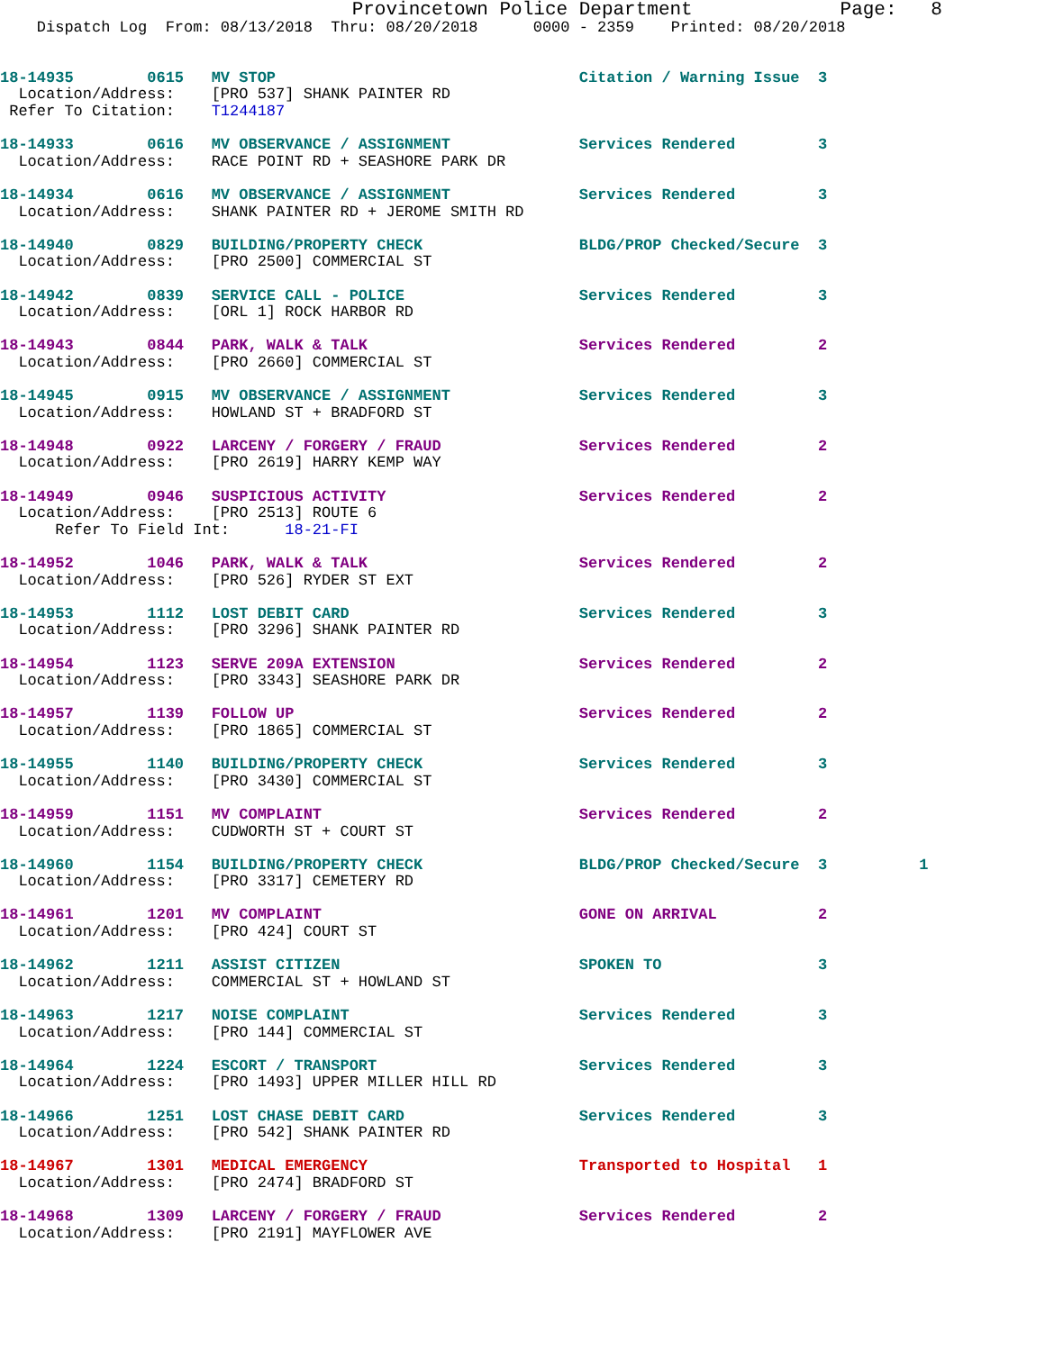Provincetown Police Department             Page:   8
    Dispatch Log  From: 08/13/2018  Thru: 08/20/2018      0000 - 2359    Printed: 08/20/2018


18-14935        0615   MV STOP                                 Citation / Warning Issue  3
  Location/Address:    [PRO 537] SHANK PAINTER RD
 Refer To Citation:    T1244187

18-14933        0616   MV OBSERVANCE / ASSIGNMENT              Services Rendered         3
  Location/Address:    RACE POINT RD + SEASHORE PARK DR

18-14934        0616   MV OBSERVANCE / ASSIGNMENT              Services Rendered         3
  Location/Address:    SHANK PAINTER RD + JEROME SMITH RD

18-14940        0829   BUILDING/PROPERTY CHECK                 BLDG/PROP Checked/Secure  3
  Location/Address:    [PRO 2500] COMMERCIAL ST

18-14942        0839   SERVICE CALL - POLICE                   Services Rendered         3
  Location/Address:    [ORL 1] ROCK HARBOR RD

18-14943        0844   PARK, WALK & TALK                       Services Rendered         2
  Location/Address:    [PRO 2660] COMMERCIAL ST

18-14945        0915   MV OBSERVANCE / ASSIGNMENT              Services Rendered         3
  Location/Address:    HOWLAND ST + BRADFORD ST

18-14948        0922   LARCENY / FORGERY / FRAUD               Services Rendered         2
  Location/Address:    [PRO 2619] HARRY KEMP WAY

18-14949        0946   SUSPICIOUS ACTIVITY                     Services Rendered         2
  Location/Address:    [PRO 2513] ROUTE 6
      Refer To Field Int:      18-21-FI

18-14952        1046   PARK, WALK & TALK                       Services Rendered         2
  Location/Address:    [PRO 526] RYDER ST EXT

18-14953        1112   LOST DEBIT CARD                         Services Rendered         3
  Location/Address:    [PRO 3296] SHANK PAINTER RD

18-14954        1123   SERVE 209A EXTENSION                    Services Rendered         2
  Location/Address:    [PRO 3343] SEASHORE PARK DR

18-14957        1139   FOLLOW UP                               Services Rendered         2
  Location/Address:    [PRO 1865] COMMERCIAL ST

18-14955        1140   BUILDING/PROPERTY CHECK                 Services Rendered         3
  Location/Address:    [PRO 3430] COMMERCIAL ST

18-14959        1151   MV COMPLAINT                            Services Rendered         2
  Location/Address:    CUDWORTH ST + COURT ST

18-14960        1154   BUILDING/PROPERTY CHECK                 BLDG/PROP Checked/Secure  3          1
  Location/Address:    [PRO 3317] CEMETERY RD

18-14961        1201   MV COMPLAINT                            GONE ON ARRIVAL           2
  Location/Address:    [PRO 424] COURT ST

18-14962        1211   ASSIST CITIZEN                          SPOKEN TO                 3
  Location/Address:    COMMERCIAL ST + HOWLAND ST

18-14963        1217   NOISE COMPLAINT                         Services Rendered         3
  Location/Address:    [PRO 144] COMMERCIAL ST

18-14964        1224   ESCORT / TRANSPORT                      Services Rendered         3
  Location/Address:    [PRO 1493] UPPER MILLER HILL RD

18-14966        1251   LOST CHASE DEBIT CARD                   Services Rendered         3
  Location/Address:    [PRO 542] SHANK PAINTER RD

18-14967        1301   MEDICAL EMERGENCY                       Transported to Hospital   1
  Location/Address:    [PRO 2474] BRADFORD ST

18-14968        1309   LARCENY / FORGERY / FRAUD               Services Rendered         2
  Location/Address:    [PRO 2191] MAYFLOWER AVE